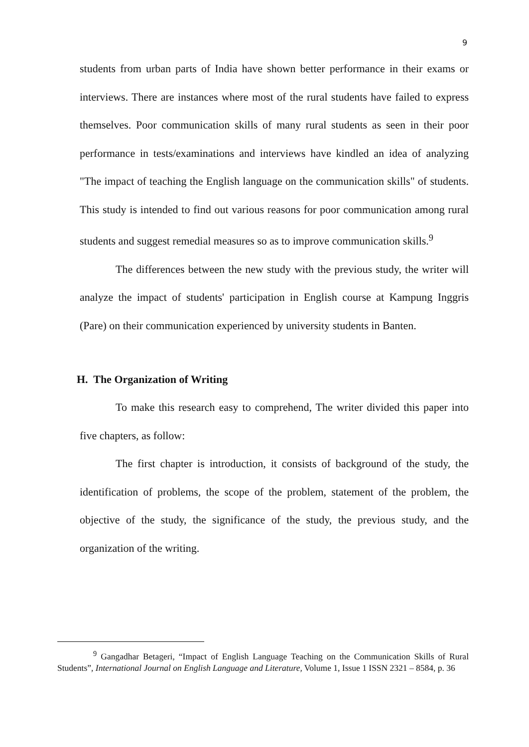9
students from urban parts of India have shown better performance in their exams or interviews. There are instances where most of the rural students have failed to express themselves. Poor communication skills of many rural students as seen in their poor performance in tests/examinations and interviews have kindled an idea of analyzing "The impact of teaching the English language on the communication skills" of students. This study is intended to find out various reasons for poor communication among rural students and suggest remedial measures so as to improve communication skills.<sup>9</sup>
The differences between the new study with the previous study, the writer will analyze the impact of students' participation in English course at Kampung Inggris (Pare) on their communication experienced by university students in Banten.
H. The Organization of Writing
To make this research easy to comprehend, The writer divided this paper into five chapters, as follow:
The first chapter is introduction, it consists of background of the study, the identification of problems, the scope of the problem, statement of the problem, the objective of the study, the significance of the study, the previous study, and the organization of the writing.
<sup>9</sup> Gangadhar Betageri, “Impact of English Language Teaching on the Communication Skills of Rural Students”, International Journal on English Language and Literature, Volume 1, Issue 1 ISSN 2321 – 8584, p. 36